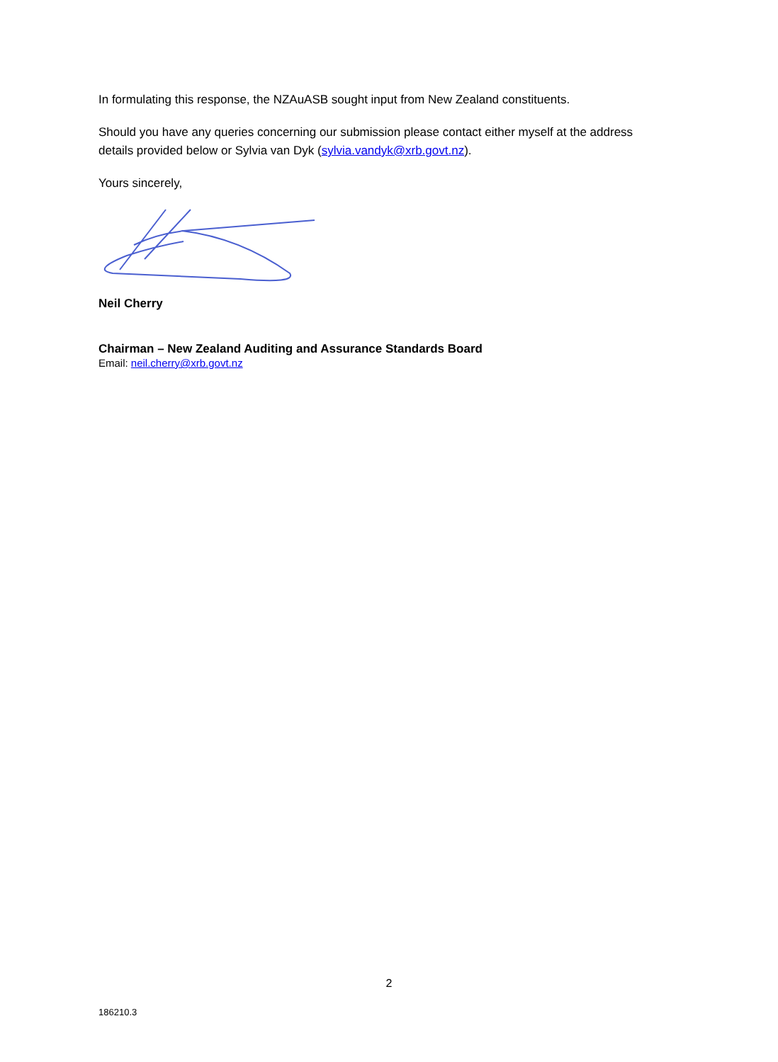In formulating this response, the NZAuASB sought input from New Zealand constituents.
Should you have any queries concerning our submission please contact either myself at the address details provided below or Sylvia van Dyk (sylvia.vandyk@xrb.govt.nz).
Yours sincerely,
Neil Cherry
Chairman – New Zealand Auditing and Assurance Standards Board
Email: neil.cherry@xrb.govt.nz
2
186210.3